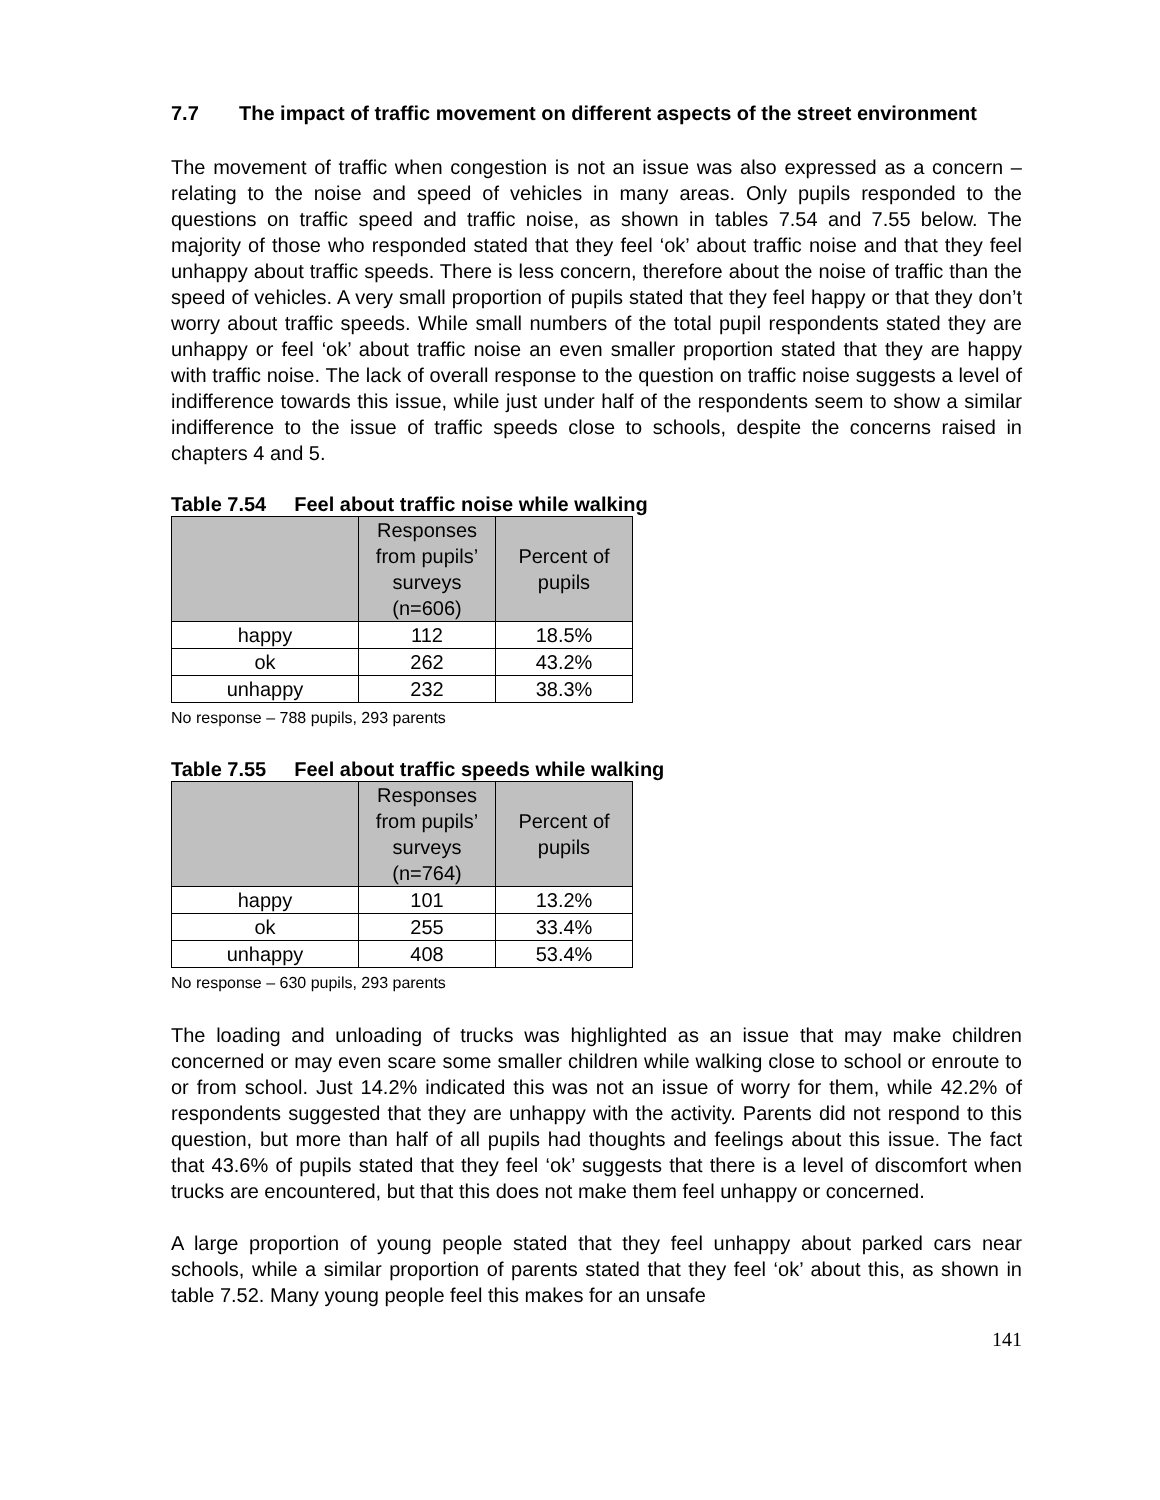7.7 The impact of traffic movement on different aspects of the street environment
The movement of traffic when congestion is not an issue was also expressed as a concern – relating to the noise and speed of vehicles in many areas. Only pupils responded to the questions on traffic speed and traffic noise, as shown in tables 7.54 and 7.55 below. The majority of those who responded stated that they feel ‘ok’ about traffic noise and that they feel unhappy about traffic speeds. There is less concern, therefore about the noise of traffic than the speed of vehicles. A very small proportion of pupils stated that they feel happy or that they don’t worry about traffic speeds. While small numbers of the total pupil respondents stated they are unhappy or feel ‘ok’ about traffic noise an even smaller proportion stated that they are happy with traffic noise. The lack of overall response to the question on traffic noise suggests a level of indifference towards this issue, while just under half of the respondents seem to show a similar indifference to the issue of traffic speeds close to schools, despite the concerns raised in chapters 4 and 5.
Table 7.54 Feel about traffic noise while walking
| | Responses from pupils’ surveys (n=606) | Percent of pupils |
| --- | --- | --- |
| happy | 112 | 18.5% |
| ok | 262 | 43.2% |
| unhappy | 232 | 38.3% |
No response – 788 pupils, 293 parents
Table 7.55 Feel about traffic speeds while walking
| | Responses from pupils’ surveys (n=764) | Percent of pupils |
| --- | --- | --- |
| happy | 101 | 13.2% |
| ok | 255 | 33.4% |
| unhappy | 408 | 53.4% |
No response – 630 pupils, 293 parents
The loading and unloading of trucks was highlighted as an issue that may make children concerned or may even scare some smaller children while walking close to school or enroute to or from school. Just 14.2% indicated this was not an issue of worry for them, while 42.2% of respondents suggested that they are unhappy with the activity. Parents did not respond to this question, but more than half of all pupils had thoughts and feelings about this issue. The fact that 43.6% of pupils stated that they feel ‘ok’ suggests that there is a level of discomfort when trucks are encountered, but that this does not make them feel unhappy or concerned.
A large proportion of young people stated that they feel unhappy about parked cars near schools, while a similar proportion of parents stated that they feel ‘ok’ about this, as shown in table 7.52. Many young people feel this makes for an unsafe
141